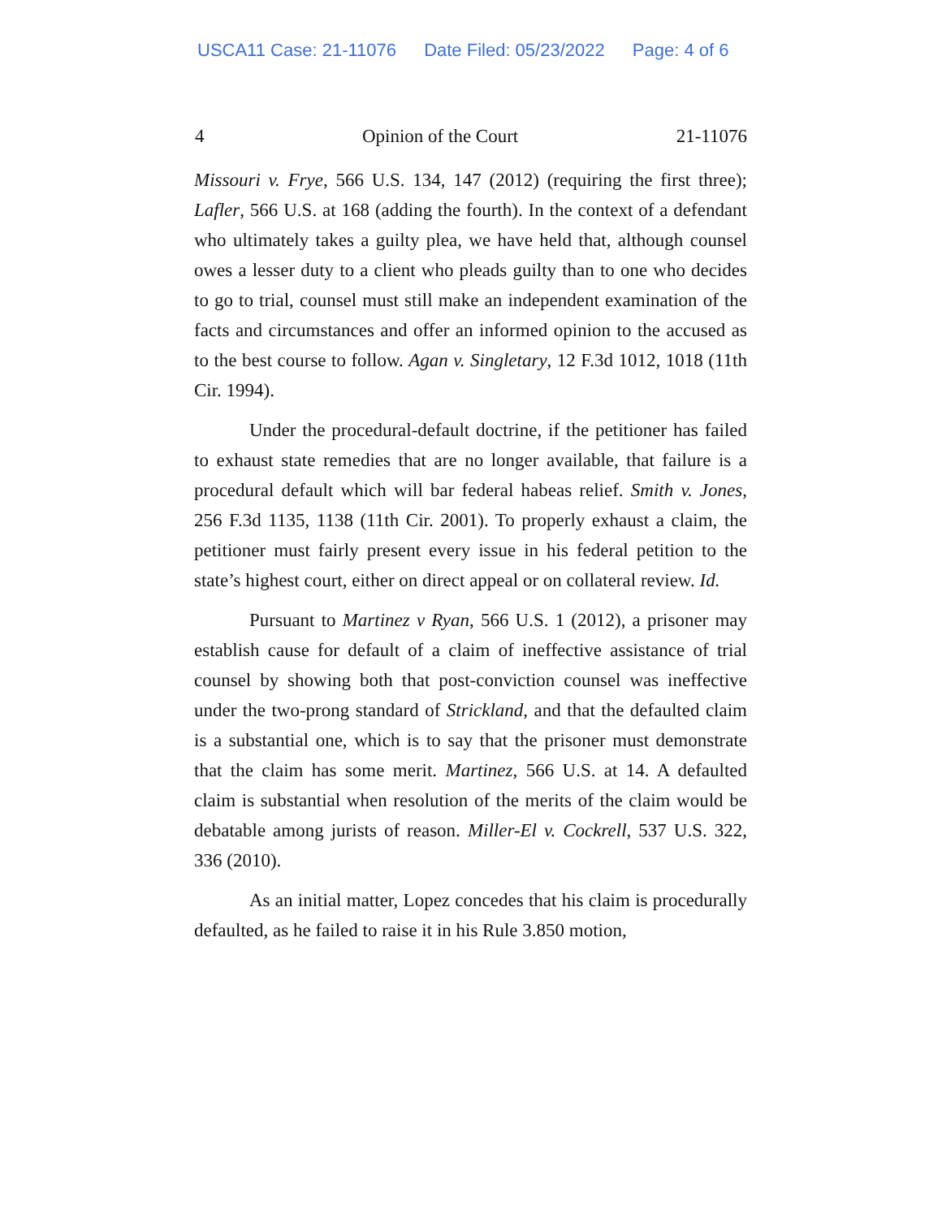USCA11 Case: 21-11076 Date Filed: 05/23/2022 Page: 4 of 6
4 Opinion of the Court 21-11076
Missouri v. Frye, 566 U.S. 134, 147 (2012) (requiring the first three); Lafler, 566 U.S. at 168 (adding the fourth). In the context of a defendant who ultimately takes a guilty plea, we have held that, although counsel owes a lesser duty to a client who pleads guilty than to one who decides to go to trial, counsel must still make an independent examination of the facts and circumstances and offer an informed opinion to the accused as to the best course to follow. Agan v. Singletary, 12 F.3d 1012, 1018 (11th Cir. 1994).
Under the procedural-default doctrine, if the petitioner has failed to exhaust state remedies that are no longer available, that failure is a procedural default which will bar federal habeas relief. Smith v. Jones, 256 F.3d 1135, 1138 (11th Cir. 2001). To properly exhaust a claim, the petitioner must fairly present every issue in his federal petition to the state’s highest court, either on direct appeal or on collateral review. Id.
Pursuant to Martinez v Ryan, 566 U.S. 1 (2012), a prisoner may establish cause for default of a claim of ineffective assistance of trial counsel by showing both that post-conviction counsel was ineffective under the two-prong standard of Strickland, and that the defaulted claim is a substantial one, which is to say that the prisoner must demonstrate that the claim has some merit. Martinez, 566 U.S. at 14. A defaulted claim is substantial when resolution of the merits of the claim would be debatable among jurists of reason. Miller-El v. Cockrell, 537 U.S. 322, 336 (2010).
As an initial matter, Lopez concedes that his claim is procedurally defaulted, as he failed to raise it in his Rule 3.850 motion,